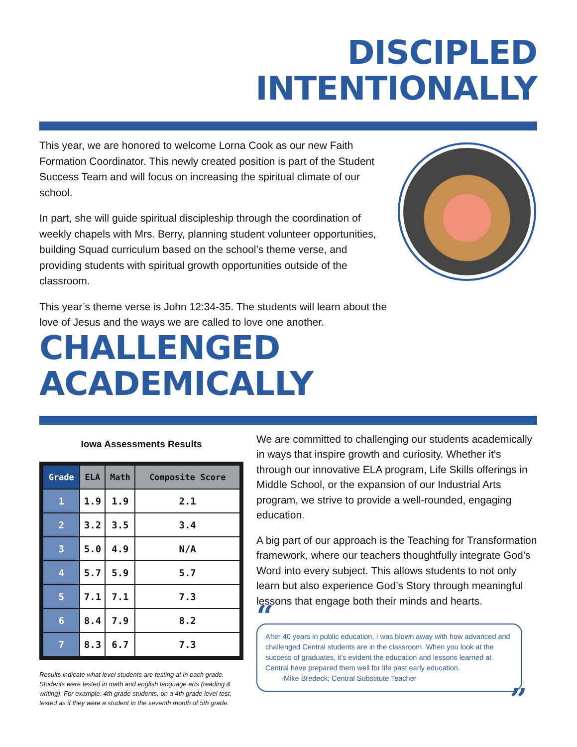DISCIPLED
INTENTIONALLY
This year, we are honored to welcome Lorna Cook as our new Faith Formation Coordinator. This newly created position is part of the Student Success Team and will focus on increasing the spiritual climate of our school.
In part, she will guide spiritual discipleship through the coordination of weekly chapels with Mrs. Berry, planning student volunteer opportunities, building Squad curriculum based on the school’s theme verse, and providing students with spiritual growth opportunities outside of the classroom.
This year’s theme verse is John 12:34-35. The students will learn about the love of Jesus and the ways we are called to love one another.
CHALLENGED
ACADEMICALLY
Iowa Assessments Results
| Grade | ELA | Math | Composite Score |
| --- | --- | --- | --- |
| 1 | 1.9 | 1.9 | 2.1 |
| 2 | 3.2 | 3.5 | 3.4 |
| 3 | 5.0 | 4.9 | N/A |
| 4 | 5.7 | 5.9 | 5.7 |
| 5 | 7.1 | 7.1 | 7.3 |
| 6 | 8.4 | 7.9 | 8.2 |
| 7 | 8.3 | 6.7 | 7.3 |
Results indicate what level students are testing at in each grade. Students were tested in math and english language arts (reading & writing). For example: 4th grade students, on a 4th grade level test, tested as if they were a student in the seventh month of 5th grade.
We are committed to challenging our students academically in ways that inspire growth and curiosity. Whether it's through our innovative ELA program, Life Skills offerings in Middle School, or the expansion of our Industrial Arts program, we strive to provide a well-rounded, engaging education.
A big part of our approach is the Teaching for Transformation framework, where our teachers thoughtfully integrate God’s Word into every subject. This allows students to not only learn but also experience God’s Story through meaningful lessons that engage both their minds and hearts.
“
After 40 years in public education, I was blown away with how advanced and challenged Central students are in the classroom. When you look at the success of graduates, it’s evident the education and lessons learned at Central have prepared them well for life past early education.
-Mike Bredeck; Central Substitute Teacher
”